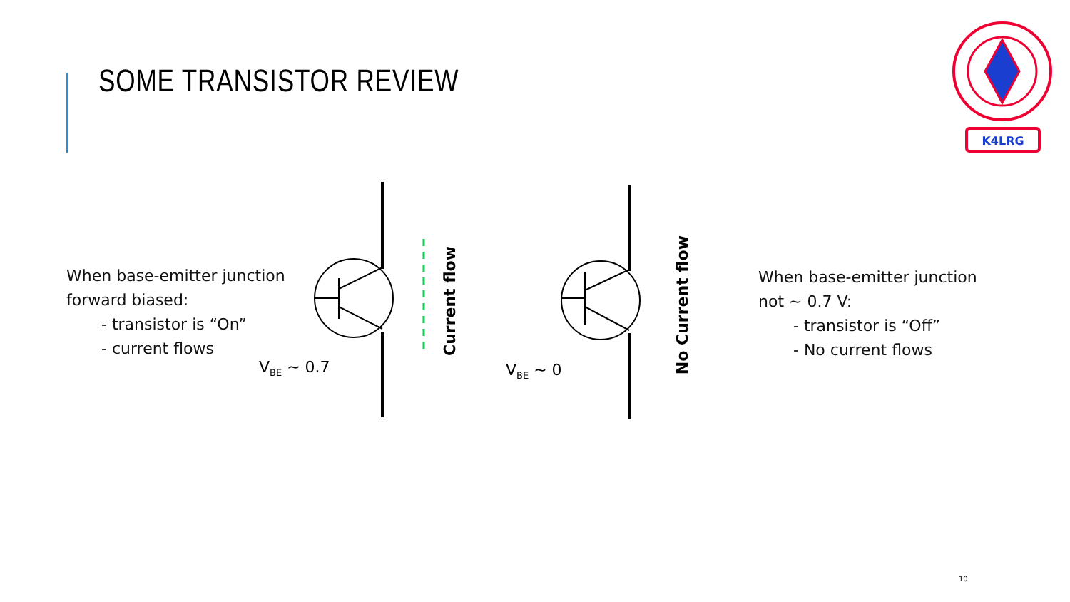SOME TRANSISTOR REVIEW
K4LRG
When base-emitter junction
forward biased:
- transistor is “On”
- current flows
V<sub>BE</sub> ~ 0.7 V<sub>BE</sub> ~ 0
Current flow
No Current flow
When base-emitter junction
not ~ 0.7 V:
- transistor is “Off”
- No current flows
10